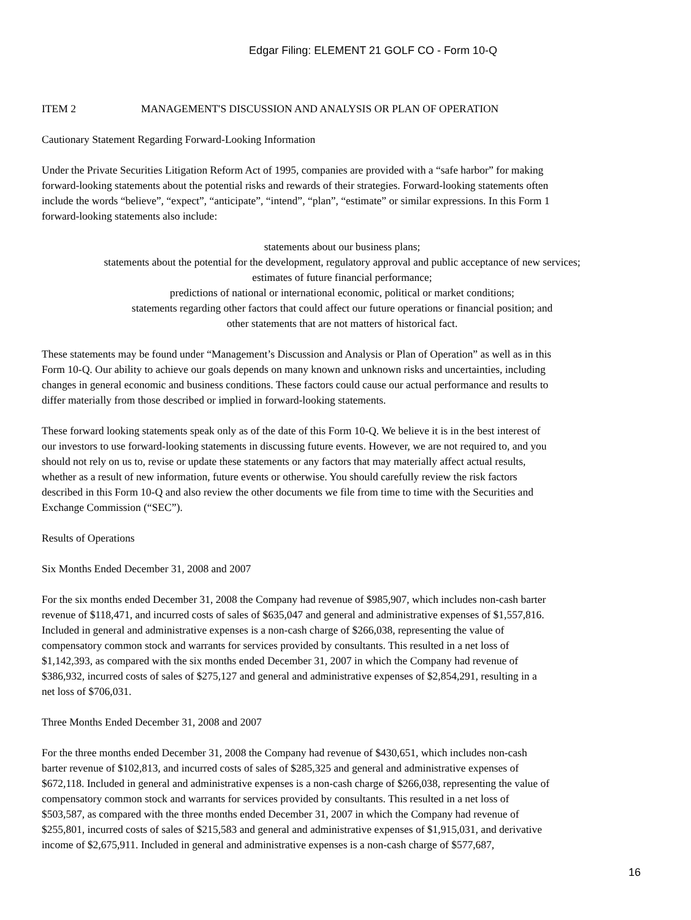Edgar Filing: ELEMENT 21 GOLF CO - Form 10-Q
ITEM 2 MANAGEMENT'S DISCUSSION AND ANALYSIS OR PLAN OF OPERATION
Cautionary Statement Regarding Forward-Looking Information
Under the Private Securities Litigation Reform Act of 1995, companies are provided with a “safe harbor” for making
forward-looking statements about the potential risks and rewards of their strategies. Forward-looking statements often
include the words “believe”, “expect”, “anticipate”, “intend”, “plan”, “estimate” or similar expressions. In this Form 1
forward-looking statements also include:
statements about our business plans;
statements about the potential for the development, regulatory approval and public acceptance of new services;
estimates of future financial performance;
predictions of national or international economic, political or market conditions;
statements regarding other factors that could affect our future operations or financial position; and
other statements that are not matters of historical fact.
These statements may be found under “Management’s Discussion and Analysis or Plan of Operation” as well as in this
Form 10-Q. Our ability to achieve our goals depends on many known and unknown risks and uncertainties, including
changes in general economic and business conditions. These factors could cause our actual performance and results to
differ materially from those described or implied in forward-looking statements.
These forward looking statements speak only as of the date of this Form 10-Q. We believe it is in the best interest of
our investors to use forward-looking statements in discussing future events. However, we are not required to, and you
should not rely on us to, revise or update these statements or any factors that may materially affect actual results,
whether as a result of new information, future events or otherwise. You should carefully review the risk factors
described in this Form 10-Q and also review the other documents we file from time to time with the Securities and
Exchange Commission (“SEC”).
Results of Operations
Six Months Ended December 31, 2008 and 2007
For the six months ended December 31, 2008 the Company had revenue of $985,907, which includes non-cash barter
revenue of $118,471, and incurred costs of sales of $635,047 and general and administrative expenses of $1,557,816.
Included in general and administrative expenses is a non-cash charge of $266,038, representing the value of
compensatory common stock and warrants for services provided by consultants. This resulted in a net loss of
$1,142,393, as compared with the six months ended December 31, 2007 in which the Company had revenue of
$386,932, incurred costs of sales of $275,127 and general and administrative expenses of $2,854,291, resulting in a
net loss of $706,031.
Three Months Ended December 31, 2008 and 2007
For the three months ended December 31, 2008 the Company had revenue of $430,651, which includes non-cash
barter revenue of $102,813, and incurred costs of sales of $285,325 and general and administrative expenses of
$672,118. Included in general and administrative expenses is a non-cash charge of $266,038, representing the value of
compensatory common stock and warrants for services provided by consultants. This resulted in a net loss of
$503,587, as compared with the three months ended December 31, 2007 in which the Company had revenue of
$255,801, incurred costs of sales of $215,583 and general and administrative expenses of $1,915,031, and derivative
income of $2,675,911. Included in general and administrative expenses is a non-cash charge of $577,687,
16